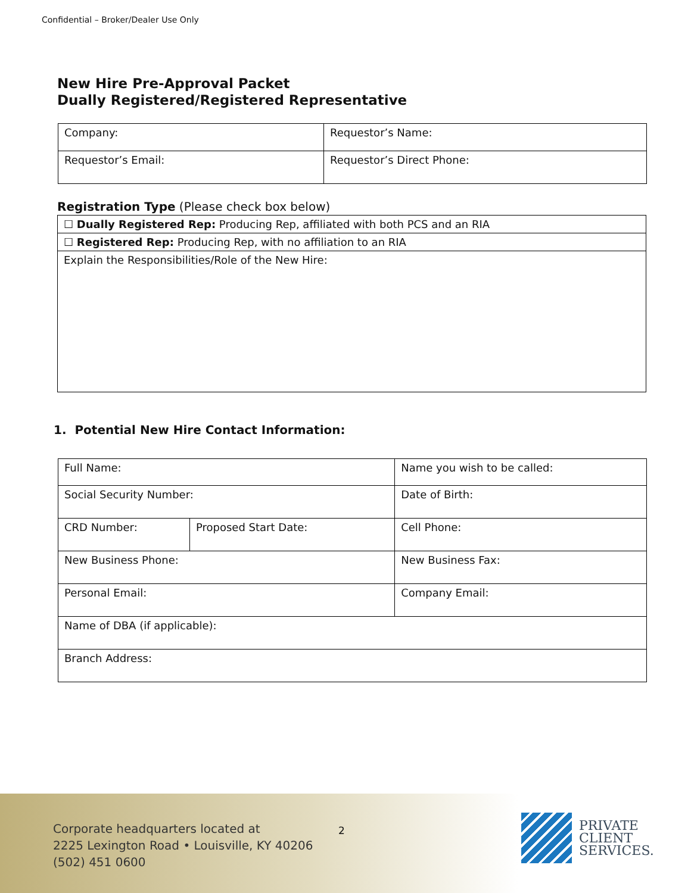Confidential – Broker/Dealer Use Only
New Hire Pre-Approval Packet
Dually Registered/Registered Representative
| Company: | Requestor’s Name: |
| Requestor’s Email: | Requestor’s Direct Phone: |
Registration Type (Please check box below)
| ☐ Dually Registered Rep: Producing Rep, affiliated with both PCS and an RIA |
| ☐ Registered Rep: Producing Rep, with no affiliation to an RIA |
| Explain the Responsibilities/Role of the New Hire: |
1. Potential New Hire Contact Information:
| Full Name: | | Name you wish to be called: |
| Social Security Number: | | Date of Birth: |
| CRD Number: | Proposed Start Date: | Cell Phone: |
| New Business Phone: | | New Business Fax: |
| Personal Email: | | Company Email: |
| Name of DBA (if applicable): | | |
| Branch Address: | | |
Corporate headquarters located at
2225 Lexington Road • Louisville, KY 40206
(502) 451 0600
2
PRIVATE
CLIENT
SERVICES.